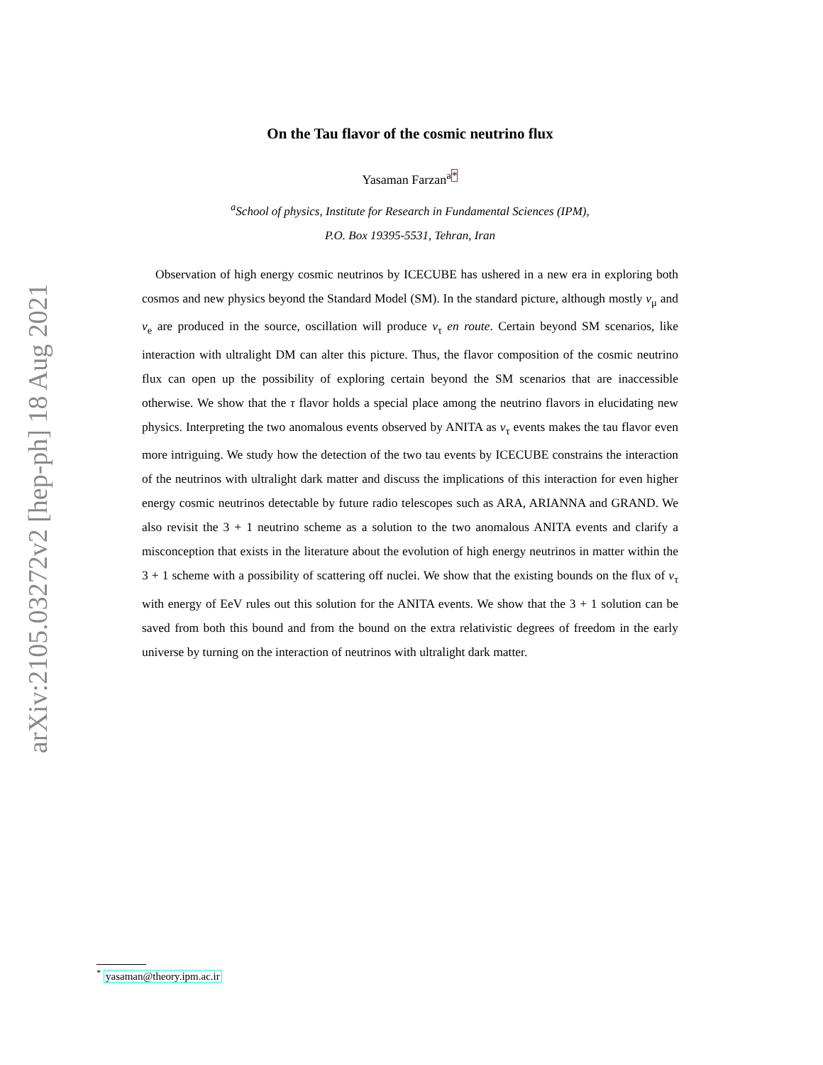arXiv:2105.03272v2 [hep-ph] 18 Aug 2021
On the Tau flavor of the cosmic neutrino flux
Yasaman Farzan<sup>a</sup><sup>*</sup>
<sup>a</sup> School of physics, Institute for Research in Fundamental Sciences (IPM),
P.O. Box 19395-5531, Tehran, Iran
Observation of high energy cosmic neutrinos by ICECUBE has ushered in a new era in exploring both cosmos and new physics beyond the Standard Model (SM). In the standard picture, although mostly ν<sub>μ</sub> and ν<sub>e</sub> are produced in the source, oscillation will produce ν<sub>τ</sub> en route. Certain beyond SM scenarios, like interaction with ultralight DM can alter this picture. Thus, the flavor composition of the cosmic neutrino flux can open up the possibility of exploring certain beyond the SM scenarios that are inaccessible otherwise. We show that the τ flavor holds a special place among the neutrino flavors in elucidating new physics. Interpreting the two anomalous events observed by ANITA as ν<sub>τ</sub> events makes the tau flavor even more intriguing. We study how the detection of the two tau events by ICECUBE constrains the interaction of the neutrinos with ultralight dark matter and discuss the implications of this interaction for even higher energy cosmic neutrinos detectable by future radio telescopes such as ARA, ARIANNA and GRAND. We also revisit the 3 + 1 neutrino scheme as a solution to the two anomalous ANITA events and clarify a misconception that exists in the literature about the evolution of high energy neutrinos in matter within the 3 + 1 scheme with a possibility of scattering off nuclei. We show that the existing bounds on the flux of ν<sub>τ</sub> with energy of EeV rules out this solution for the ANITA events. We show that the 3 + 1 solution can be saved from both this bound and from the bound on the extra relativistic degrees of freedom in the early universe by turning on the interaction of neutrinos with ultralight dark matter.
<sup>*</sup> yasaman@theory.ipm.ac.ir